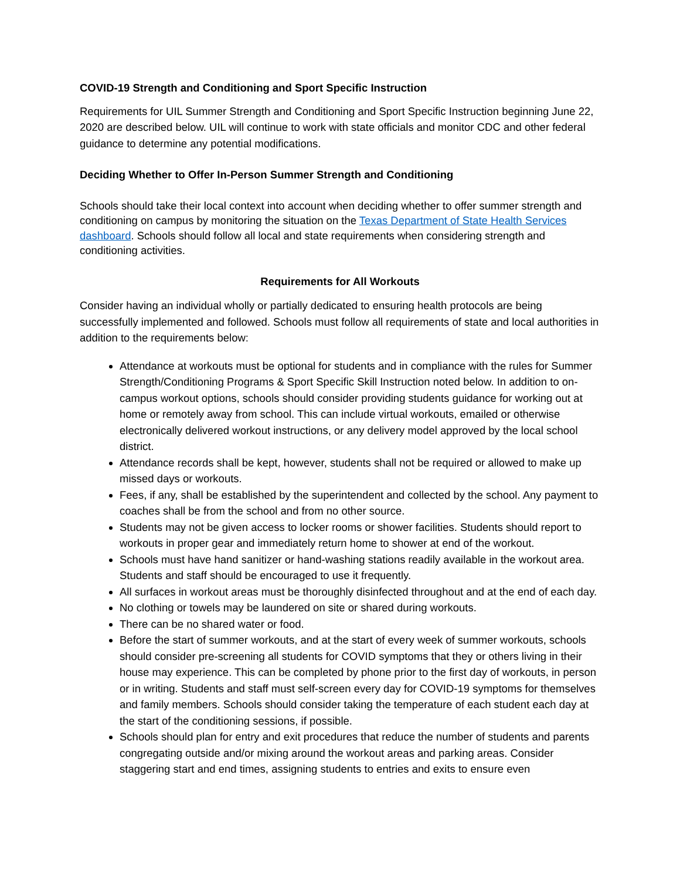COVID-19 Strength and Conditioning and Sport Specific Instruction
Requirements for UIL Summer Strength and Conditioning and Sport Specific Instruction beginning June 22, 2020 are described below. UIL will continue to work with state officials and monitor CDC and other federal guidance to determine any potential modifications.
Deciding Whether to Offer In-Person Summer Strength and Conditioning
Schools should take their local context into account when deciding whether to offer summer strength and conditioning on campus by monitoring the situation on the Texas Department of State Health Services dashboard. Schools should follow all local and state requirements when considering strength and conditioning activities.
Requirements for All Workouts
Consider having an individual wholly or partially dedicated to ensuring health protocols are being successfully implemented and followed. Schools must follow all requirements of state and local authorities in addition to the requirements below:
Attendance at workouts must be optional for students and in compliance with the rules for Summer Strength/Conditioning Programs & Sport Specific Skill Instruction noted below. In addition to on-campus workout options, schools should consider providing students guidance for working out at home or remotely away from school. This can include virtual workouts, emailed or otherwise electronically delivered workout instructions, or any delivery model approved by the local school district.
Attendance records shall be kept, however, students shall not be required or allowed to make up missed days or workouts.
Fees, if any, shall be established by the superintendent and collected by the school. Any payment to coaches shall be from the school and from no other source.
Students may not be given access to locker rooms or shower facilities. Students should report to workouts in proper gear and immediately return home to shower at end of the workout.
Schools must have hand sanitizer or hand-washing stations readily available in the workout area. Students and staff should be encouraged to use it frequently.
All surfaces in workout areas must be thoroughly disinfected throughout and at the end of each day.
No clothing or towels may be laundered on site or shared during workouts.
There can be no shared water or food.
Before the start of summer workouts, and at the start of every week of summer workouts, schools should consider pre-screening all students for COVID symptoms that they or others living in their house may experience. This can be completed by phone prior to the first day of workouts, in person or in writing. Students and staff must self-screen every day for COVID-19 symptoms for themselves and family members. Schools should consider taking the temperature of each student each day at the start of the conditioning sessions, if possible.
Schools should plan for entry and exit procedures that reduce the number of students and parents congregating outside and/or mixing around the workout areas and parking areas. Consider staggering start and end times, assigning students to entries and exits to ensure even